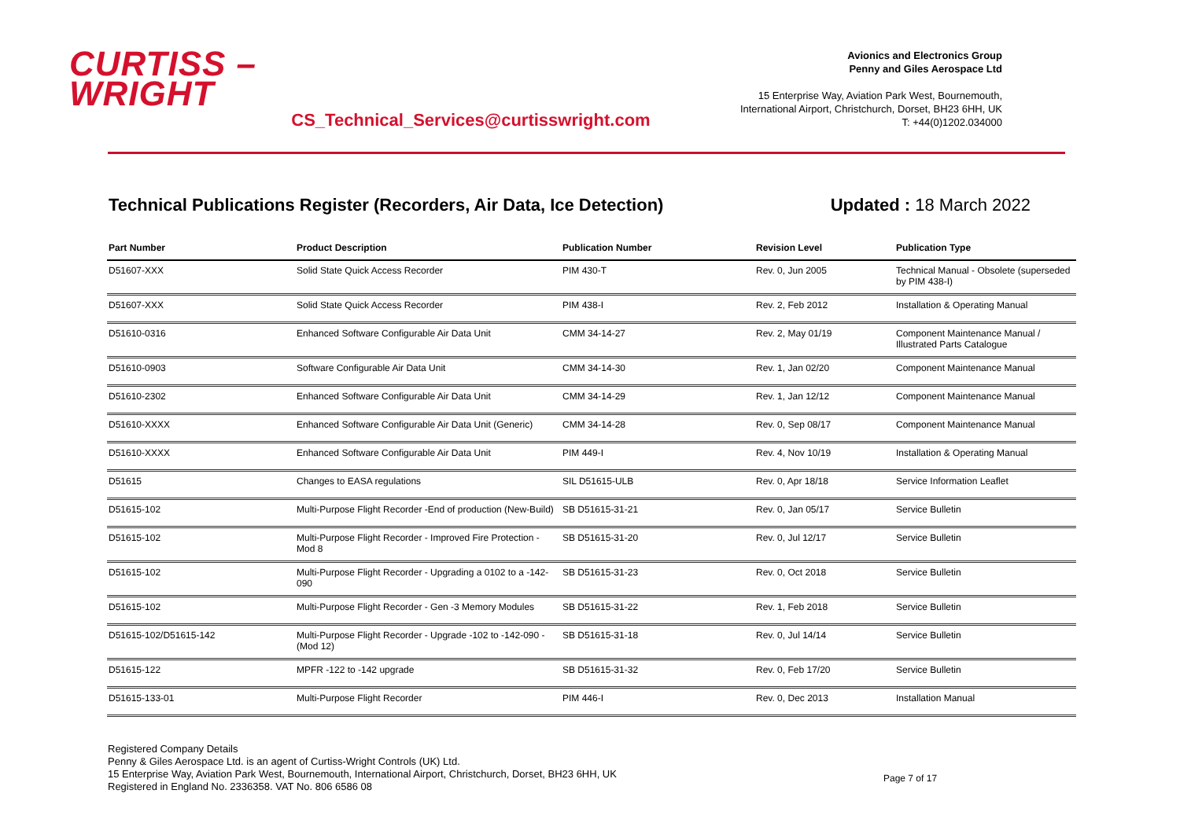CURTISS –
WRIGHT
CS_Technical_Services@curtisswright.com
Avionics and Electronics Group
Penny and Giles Aerospace Ltd
15 Enterprise Way, Aviation Park West, Bournemouth,
International Airport, Christchurch, Dorset, BH23 6HH, UK
T: +44(0)1202.034000
Technical Publications Register (Recorders, Air Data, Ice Detection) Updated : 18 March 2022
| Part Number | Product Description | Publication Number | Revision Level | Publication Type |
| --- | --- | --- | --- | --- |
| D51607-XXX | Solid State Quick Access Recorder | PIM 430-T | Rev. 0, Jun 2005 | Technical Manual - Obsolete (superseded by PIM 438-I) |
| D51607-XXX | Solid State Quick Access Recorder | PIM 438-I | Rev. 2, Feb 2012 | Installation & Operating Manual |
| D51610-0316 | Enhanced Software Configurable Air Data Unit | CMM 34-14-27 | Rev. 2, May 01/19 | Component Maintenance Manual / Illustrated Parts Catalogue |
| D51610-0903 | Software Configurable Air Data Unit | CMM 34-14-30 | Rev. 1, Jan 02/20 | Component Maintenance Manual |
| D51610-2302 | Enhanced Software Configurable Air Data Unit | CMM 34-14-29 | Rev. 1, Jan 12/12 | Component Maintenance Manual |
| D51610-XXXX | Enhanced Software Configurable Air Data Unit (Generic) | CMM 34-14-28 | Rev. 0, Sep 08/17 | Component Maintenance Manual |
| D51610-XXXX | Enhanced Software Configurable Air Data Unit | PIM 449-I | Rev. 4, Nov 10/19 | Installation & Operating Manual |
| D51615 | Changes to EASA regulations | SIL D51615-ULB | Rev. 0, Apr 18/18 | Service Information Leaflet |
| D51615-102 | Multi-Purpose Flight Recorder -End of production (New-Build) | SB D51615-31-21 | Rev. 0, Jan 05/17 | Service Bulletin |
| D51615-102 | Multi-Purpose Flight Recorder - Improved Fire Protection - Mod 8 | SB D51615-31-20 | Rev. 0, Jul 12/17 | Service Bulletin |
| D51615-102 | Multi-Purpose Flight Recorder - Upgrading a 0102 to a -142-090 | SB D51615-31-23 | Rev. 0, Oct 2018 | Service Bulletin |
| D51615-102 | Multi-Purpose Flight Recorder - Gen -3 Memory Modules | SB D51615-31-22 | Rev. 1, Feb 2018 | Service Bulletin |
| D51615-102/D51615-142 | Multi-Purpose Flight Recorder - Upgrade -102 to -142-090 - (Mod 12) | SB D51615-31-18 | Rev. 0, Jul 14/14 | Service Bulletin |
| D51615-122 | MPFR -122 to -142 upgrade | SB D51615-31-32 | Rev. 0, Feb 17/20 | Service Bulletin |
| D51615-133-01 | Multi-Purpose Flight Recorder | PIM 446-I | Rev. 0, Dec 2013 | Installation Manual |
Registered Company Details
Penny & Giles Aerospace Ltd. is an agent of Curtiss-Wright Controls (UK) Ltd.
15 Enterprise Way, Aviation Park West, Bournemouth, International Airport, Christchurch, Dorset, BH23 6HH, UK
Registered in England No. 2336358. VAT No. 806 6586 08
Page 7 of 17